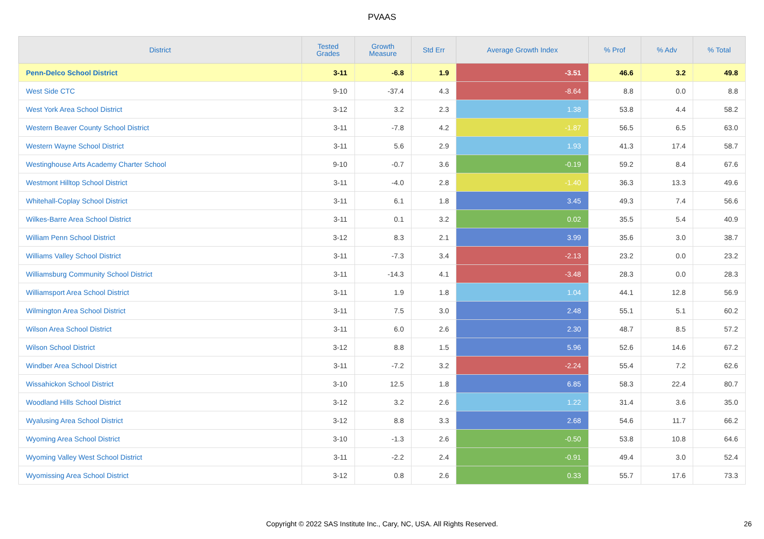PVAAS
| District | Tested Grades | Growth Measure | Std Err | Average Growth Index | % Prof | % Adv | % Total |
| --- | --- | --- | --- | --- | --- | --- | --- |
| Penn-Delco School District | 3-11 | -6.8 | 1.9 | -3.51 | 46.6 | 3.2 | 49.8 |
| West Side CTC | 9-10 | -37.4 | 4.3 | -8.64 | 8.8 | 0.0 | 8.8 |
| West York Area School District | 3-12 | 3.2 | 2.3 | 1.38 | 53.8 | 4.4 | 58.2 |
| Western Beaver County School District | 3-11 | -7.8 | 4.2 | -1.87 | 56.5 | 6.5 | 63.0 |
| Western Wayne School District | 3-11 | 5.6 | 2.9 | 1.93 | 41.3 | 17.4 | 58.7 |
| Westinghouse Arts Academy Charter School | 9-10 | -0.7 | 3.6 | -0.19 | 59.2 | 8.4 | 67.6 |
| Westmont Hilltop School District | 3-11 | -4.0 | 2.8 | -1.40 | 36.3 | 13.3 | 49.6 |
| Whitehall-Coplay School District | 3-11 | 6.1 | 1.8 | 3.45 | 49.3 | 7.4 | 56.6 |
| Wilkes-Barre Area School District | 3-11 | 0.1 | 3.2 | 0.02 | 35.5 | 5.4 | 40.9 |
| William Penn School District | 3-12 | 8.3 | 2.1 | 3.99 | 35.6 | 3.0 | 38.7 |
| Williams Valley School District | 3-11 | -7.3 | 3.4 | -2.13 | 23.2 | 0.0 | 23.2 |
| Williamsburg Community School District | 3-11 | -14.3 | 4.1 | -3.48 | 28.3 | 0.0 | 28.3 |
| Williamsport Area School District | 3-11 | 1.9 | 1.8 | 1.04 | 44.1 | 12.8 | 56.9 |
| Wilmington Area School District | 3-11 | 7.5 | 3.0 | 2.48 | 55.1 | 5.1 | 60.2 |
| Wilson Area School District | 3-11 | 6.0 | 2.6 | 2.30 | 48.7 | 8.5 | 57.2 |
| Wilson School District | 3-12 | 8.8 | 1.5 | 5.96 | 52.6 | 14.6 | 67.2 |
| Windber Area School District | 3-11 | -7.2 | 3.2 | -2.24 | 55.4 | 7.2 | 62.6 |
| Wissahickon School District | 3-10 | 12.5 | 1.8 | 6.85 | 58.3 | 22.4 | 80.7 |
| Woodland Hills School District | 3-12 | 3.2 | 2.6 | 1.22 | 31.4 | 3.6 | 35.0 |
| Wyalusing Area School District | 3-12 | 8.8 | 3.3 | 2.68 | 54.6 | 11.7 | 66.2 |
| Wyoming Area School District | 3-10 | -1.3 | 2.6 | -0.50 | 53.8 | 10.8 | 64.6 |
| Wyoming Valley West School District | 3-11 | -2.2 | 2.4 | -0.91 | 49.4 | 3.0 | 52.4 |
| Wyomissing Area School District | 3-12 | 0.8 | 2.6 | 0.33 | 55.7 | 17.6 | 73.3 |
Copyright © 2022 SAS Institute Inc., Cary, NC, USA. All Rights Reserved. 26